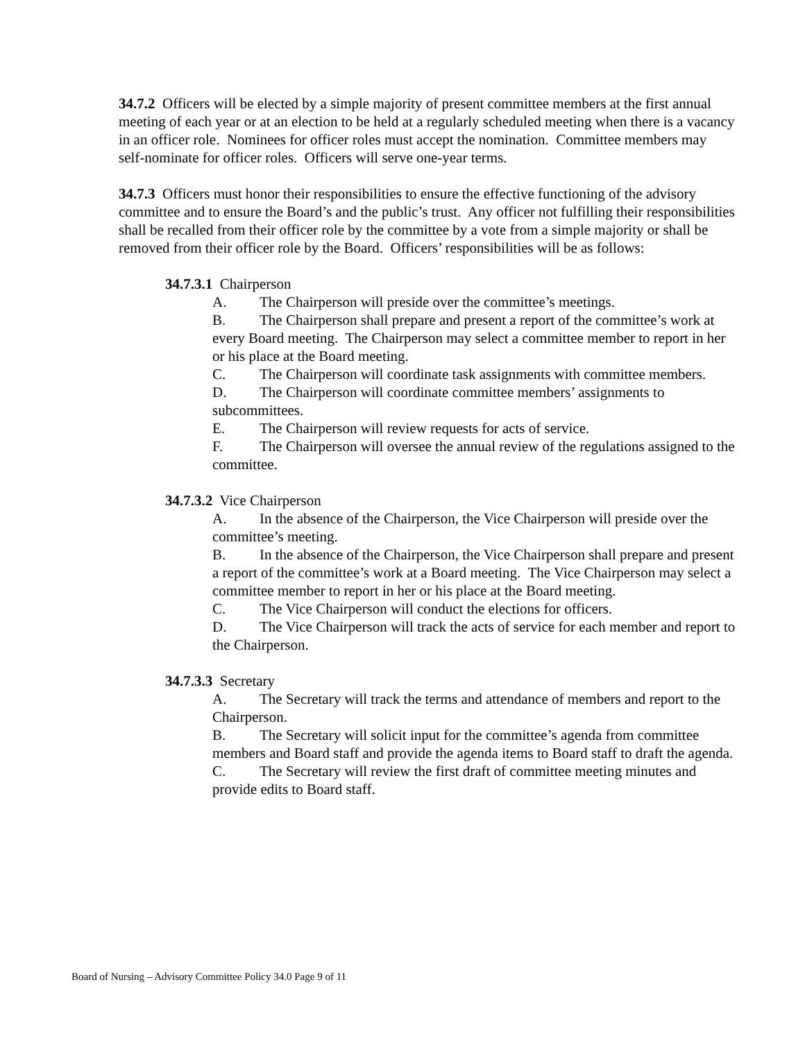34.7.2 Officers will be elected by a simple majority of present committee members at the first annual meeting of each year or at an election to be held at a regularly scheduled meeting when there is a vacancy in an officer role. Nominees for officer roles must accept the nomination. Committee members may self-nominate for officer roles. Officers will serve one-year terms.
34.7.3 Officers must honor their responsibilities to ensure the effective functioning of the advisory committee and to ensure the Board’s and the public’s trust. Any officer not fulfilling their responsibilities shall be recalled from their officer role by the committee by a vote from a simple majority or shall be removed from their officer role by the Board. Officers’ responsibilities will be as follows:
34.7.3.1 Chairperson
A. The Chairperson will preside over the committee’s meetings.
B. The Chairperson shall prepare and present a report of the committee’s work at every Board meeting. The Chairperson may select a committee member to report in her or his place at the Board meeting.
C. The Chairperson will coordinate task assignments with committee members.
D. The Chairperson will coordinate committee members’ assignments to subcommittees.
E. The Chairperson will review requests for acts of service.
F. The Chairperson will oversee the annual review of the regulations assigned to the committee.
34.7.3.2 Vice Chairperson
A. In the absence of the Chairperson, the Vice Chairperson will preside over the committee’s meeting.
B. In the absence of the Chairperson, the Vice Chairperson shall prepare and present a report of the committee’s work at a Board meeting. The Vice Chairperson may select a committee member to report in her or his place at the Board meeting.
C. The Vice Chairperson will conduct the elections for officers.
D. The Vice Chairperson will track the acts of service for each member and report to the Chairperson.
34.7.3.3 Secretary
A. The Secretary will track the terms and attendance of members and report to the Chairperson.
B. The Secretary will solicit input for the committee’s agenda from committee members and Board staff and provide the agenda items to Board staff to draft the agenda.
C. The Secretary will review the first draft of committee meeting minutes and provide edits to Board staff.
Board of Nursing – Advisory Committee Policy 34.0 Page 9 of 11